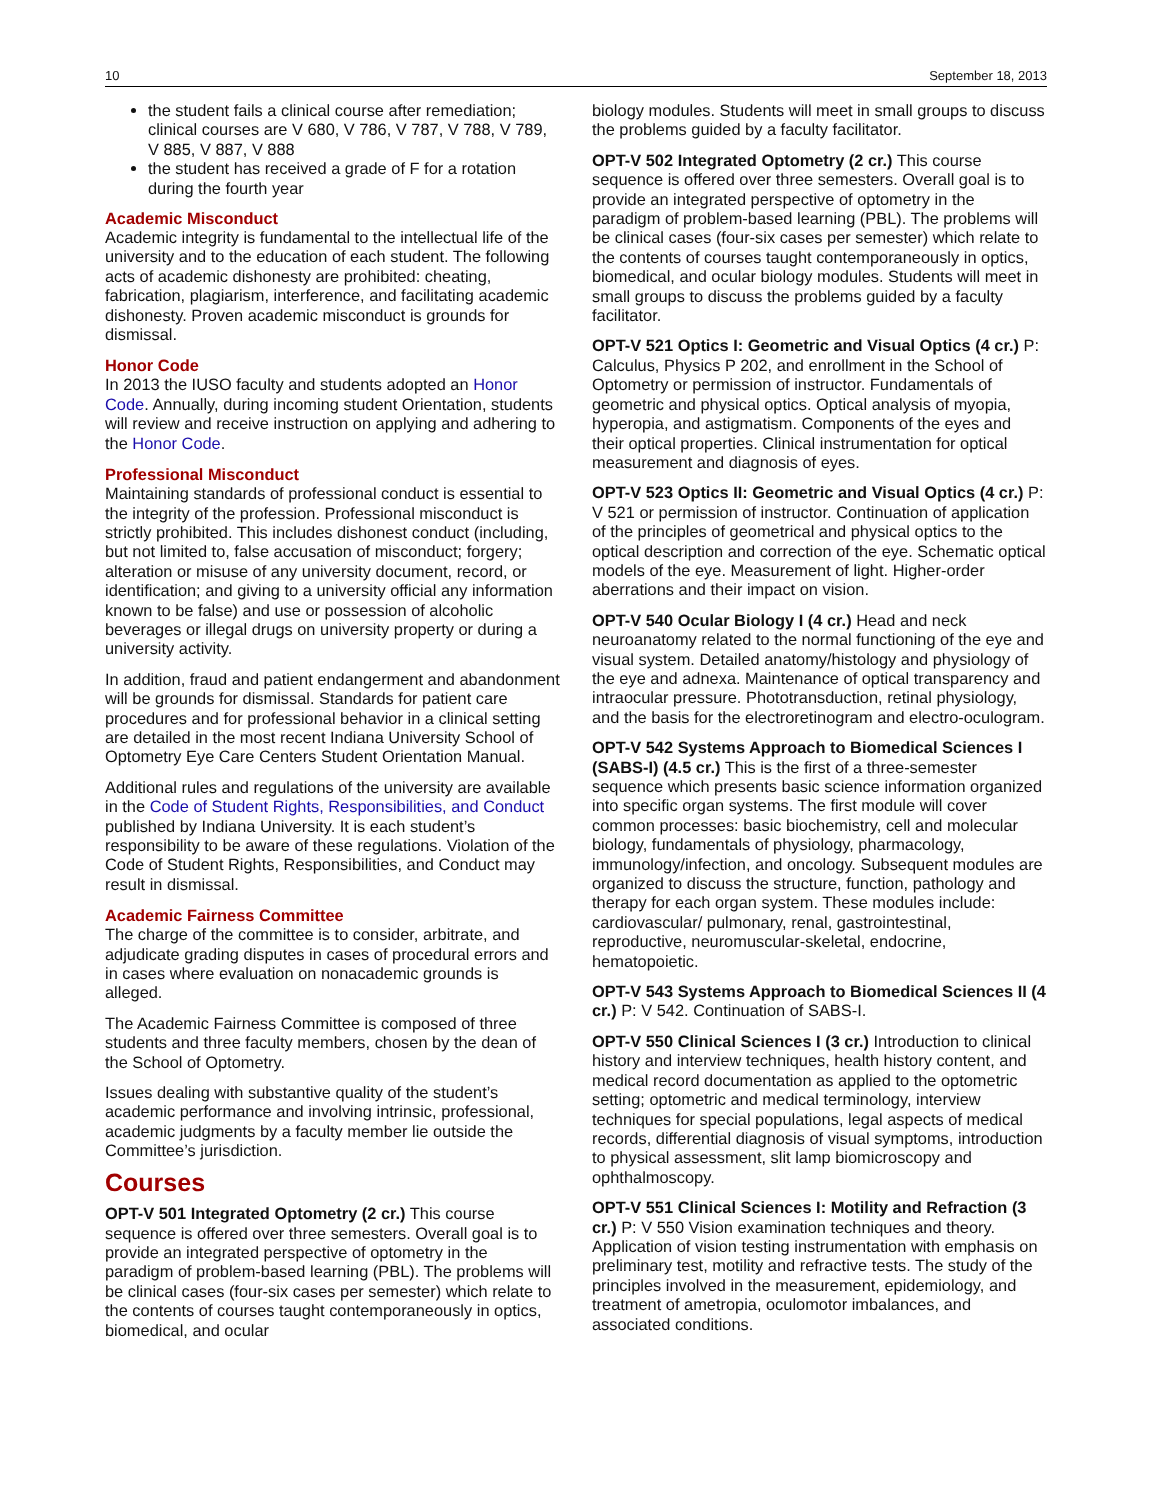10 September 18, 2013
the student fails a clinical course after remediation; clinical courses are V 680, V 786, V 787, V 788, V 789, V 885, V 887, V 888
the student has received a grade of F for a rotation during the fourth year
Academic Misconduct
Academic integrity is fundamental to the intellectual life of the university and to the education of each student. The following acts of academic dishonesty are prohibited: cheating, fabrication, plagiarism, interference, and facilitating academic dishonesty. Proven academic misconduct is grounds for dismissal.
Honor Code
In 2013 the IUSO faculty and students adopted an Honor Code. Annually, during incoming student Orientation, students will review and receive instruction on applying and adhering to the Honor Code.
Professional Misconduct
Maintaining standards of professional conduct is essential to the integrity of the profession. Professional misconduct is strictly prohibited. This includes dishonest conduct (including, but not limited to, false accusation of misconduct; forgery; alteration or misuse of any university document, record, or identification; and giving to a university official any information known to be false) and use or possession of alcoholic beverages or illegal drugs on university property or during a university activity.
In addition, fraud and patient endangerment and abandonment will be grounds for dismissal. Standards for patient care procedures and for professional behavior in a clinical setting are detailed in the most recent Indiana University School of Optometry Eye Care Centers Student Orientation Manual.
Additional rules and regulations of the university are available in the Code of Student Rights, Responsibilities, and Conduct published by Indiana University. It is each student’s responsibility to be aware of these regulations. Violation of the Code of Student Rights, Responsibilities, and Conduct may result in dismissal.
Academic Fairness Committee
The charge of the committee is to consider, arbitrate, and adjudicate grading disputes in cases of procedural errors and in cases where evaluation on nonacademic grounds is alleged.
The Academic Fairness Committee is composed of three students and three faculty members, chosen by the dean of the School of Optometry.
Issues dealing with substantive quality of the student’s academic performance and involving intrinsic, professional, academic judgments by a faculty member lie outside the Committee’s jurisdiction.
Courses
OPT-V 501 Integrated Optometry (2 cr.) This course sequence is offered over three semesters. Overall goal is to provide an integrated perspective of optometry in the paradigm of problem-based learning (PBL). The problems will be clinical cases (four-six cases per semester) which relate to the contents of courses taught contemporaneously in optics, biomedical, and ocular
biology modules. Students will meet in small groups to discuss the problems guided by a faculty facilitator.
OPT-V 502 Integrated Optometry (2 cr.) This course sequence is offered over three semesters. Overall goal is to provide an integrated perspective of optometry in the paradigm of problem-based learning (PBL). The problems will be clinical cases (four-six cases per semester) which relate to the contents of courses taught contemporaneously in optics, biomedical, and ocular biology modules. Students will meet in small groups to discuss the problems guided by a faculty facilitator.
OPT-V 521 Optics I: Geometric and Visual Optics (4 cr.) P: Calculus, Physics P 202, and enrollment in the School of Optometry or permission of instructor. Fundamentals of geometric and physical optics. Optical analysis of myopia, hyperopia, and astigmatism. Components of the eyes and their optical properties. Clinical instrumentation for optical measurement and diagnosis of eyes.
OPT-V 523 Optics II: Geometric and Visual Optics (4 cr.) P: V 521 or permission of instructor. Continuation of application of the principles of geometrical and physical optics to the optical description and correction of the eye. Schematic optical models of the eye. Measurement of light. Higher-order aberrations and their impact on vision.
OPT-V 540 Ocular Biology I (4 cr.) Head and neck neuroanatomy related to the normal functioning of the eye and visual system. Detailed anatomy/histology and physiology of the eye and adnexa. Maintenance of optical transparency and intraocular pressure. Phototransduction, retinal physiology, and the basis for the electroretinogram and electro-oculogram.
OPT-V 542 Systems Approach to Biomedical Sciences I (SABS-I) (4.5 cr.) This is the first of a three-semester sequence which presents basic science information organized into specific organ systems. The first module will cover common processes: basic biochemistry, cell and molecular biology, fundamentals of physiology, pharmacology, immunology/infection, and oncology. Subsequent modules are organized to discuss the structure, function, pathology and therapy for each organ system. These modules include: cardiovascular/ pulmonary, renal, gastrointestinal, reproductive, neuromuscular-skeletal, endocrine, hematopoietic.
OPT-V 543 Systems Approach to Biomedical Sciences II (4 cr.) P: V 542. Continuation of SABS-I.
OPT-V 550 Clinical Sciences I (3 cr.) Introduction to clinical history and interview techniques, health history content, and medical record documentation as applied to the optometric setting; optometric and medical terminology, interview techniques for special populations, legal aspects of medical records, differential diagnosis of visual symptoms, introduction to physical assessment, slit lamp biomicroscopy and ophthalmoscopy.
OPT-V 551 Clinical Sciences I: Motility and Refraction (3 cr.) P: V 550 Vision examination techniques and theory. Application of vision testing instrumentation with emphasis on preliminary test, motility and refractive tests. The study of the principles involved in the measurement, epidemiology, and treatment of ametropia, oculomotor imbalances, and associated conditions.